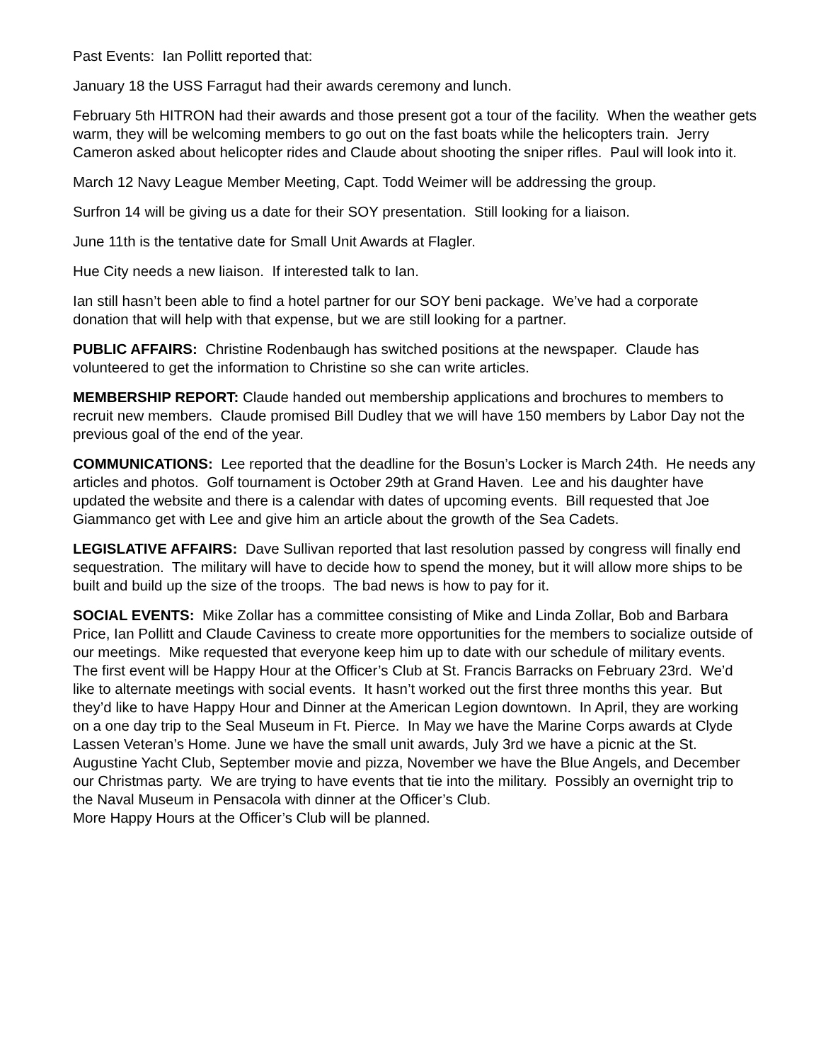Past Events: Ian Pollitt reported that:
January 18 the USS Farragut had their awards ceremony and lunch.
February 5th HITRON had their awards and those present got a tour of the facility. When the weather gets warm, they will be welcoming members to go out on the fast boats while the helicopters train. Jerry Cameron asked about helicopter rides and Claude about shooting the sniper rifles. Paul will look into it.
March 12 Navy League Member Meeting, Capt. Todd Weimer will be addressing the group.
Surfron 14 will be giving us a date for their SOY presentation. Still looking for a liaison.
June 11th is the tentative date for Small Unit Awards at Flagler.
Hue City needs a new liaison. If interested talk to Ian.
Ian still hasn’t been able to find a hotel partner for our SOY beni package. We’ve had a corporate donation that will help with that expense, but we are still looking for a partner.
PUBLIC AFFAIRS: Christine Rodenbaugh has switched positions at the newspaper. Claude has volunteered to get the information to Christine so she can write articles.
MEMBERSHIP REPORT: Claude handed out membership applications and brochures to members to recruit new members. Claude promised Bill Dudley that we will have 150 members by Labor Day not the previous goal of the end of the year.
COMMUNICATIONS: Lee reported that the deadline for the Bosun’s Locker is March 24th. He needs any articles and photos. Golf tournament is October 29th at Grand Haven. Lee and his daughter have updated the website and there is a calendar with dates of upcoming events. Bill requested that Joe Giammanco get with Lee and give him an article about the growth of the Sea Cadets.
LEGISLATIVE AFFAIRS: Dave Sullivan reported that last resolution passed by congress will finally end sequestration. The military will have to decide how to spend the money, but it will allow more ships to be built and build up the size of the troops. The bad news is how to pay for it.
SOCIAL EVENTS: Mike Zollar has a committee consisting of Mike and Linda Zollar, Bob and Barbara Price, Ian Pollitt and Claude Caviness to create more opportunities for the members to socialize outside of our meetings. Mike requested that everyone keep him up to date with our schedule of military events. The first event will be Happy Hour at the Officer’s Club at St. Francis Barracks on February 23rd. We’d like to alternate meetings with social events. It hasn’t worked out the first three months this year. But they’d like to have Happy Hour and Dinner at the American Legion downtown. In April, they are working on a one day trip to the Seal Museum in Ft. Pierce. In May we have the Marine Corps awards at Clyde Lassen Veteran’s Home. June we have the small unit awards, July 3rd we have a picnic at the St. Augustine Yacht Club, September movie and pizza, November we have the Blue Angels, and December our Christmas party. We are trying to have events that tie into the military. Possibly an overnight trip to the Naval Museum in Pensacola with dinner at the Officer’s Club.
More Happy Hours at the Officer’s Club will be planned.